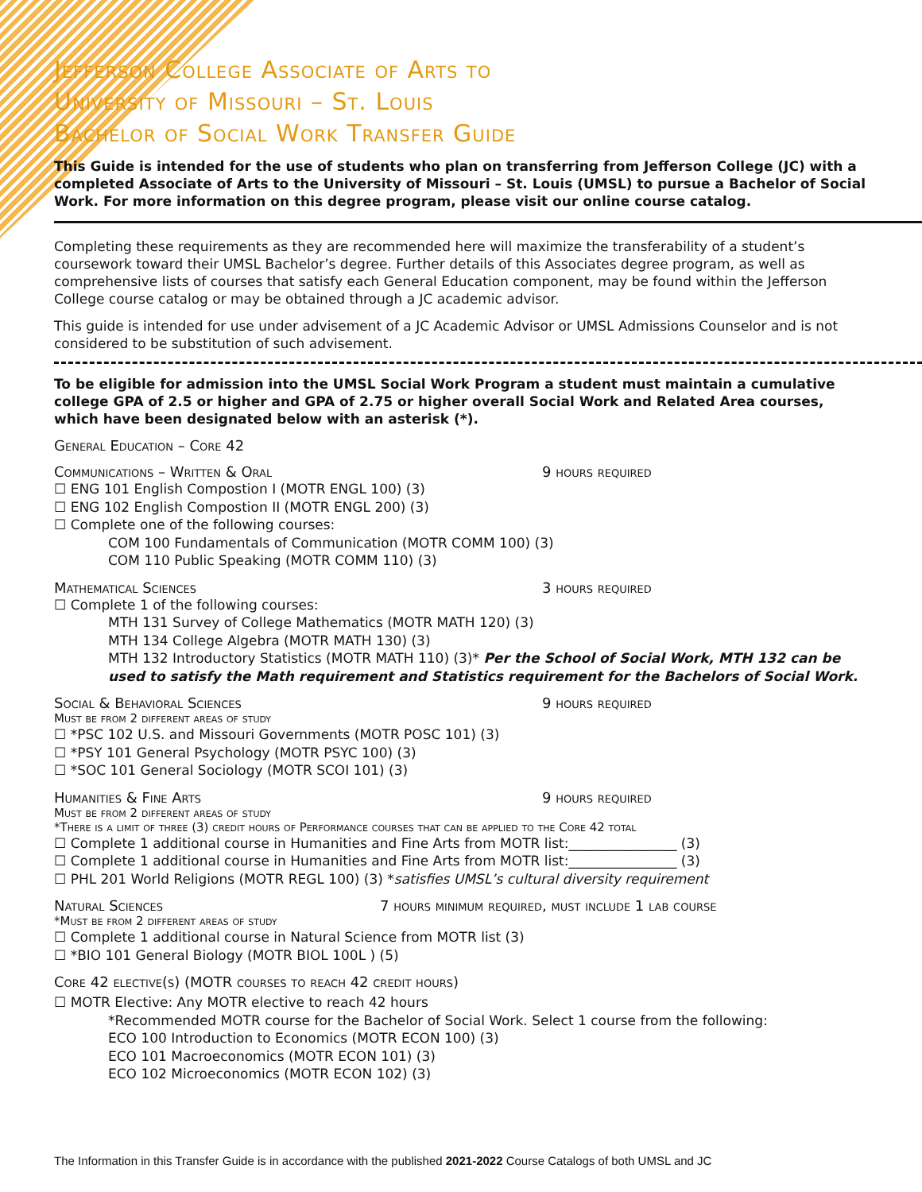Jefferson College Associate of Arts to
University of Missouri – St. Louis
Bachelor of Social Work Transfer Guide
This Guide is intended for the use of students who plan on transferring from Jefferson College (JC) with a completed Associate of Arts to the University of Missouri – St. Louis (UMSL) to pursue a Bachelor of Social Work. For more information on this degree program, please visit our online course catalog.
Completing these requirements as they are recommended here will maximize the transferability of a student’s coursework toward their UMSL Bachelor’s degree. Further details of this Associates degree program, as well as comprehensive lists of courses that satisfy each General Education component, may be found within the Jefferson College course catalog or may be obtained through a JC academic advisor.
This guide is intended for use under advisement of a JC Academic Advisor or UMSL Admissions Counselor and is not considered to be substitution of such advisement.
To be eligible for admission into the UMSL Social Work Program a student must maintain a cumulative college GPA of 2.5 or higher and GPA of 2.75 or higher overall Social Work and Related Area courses, which have been designated below with an asterisk (*).
General Education – Core 42
Communications – Written & Oral 9 hours required
☐ ENG 101 English Compostion I (MOTR ENGL 100) (3)
☐ ENG 102 English Compostion II (MOTR ENGL 200) (3)
☐ Complete one of the following courses:
COM 100 Fundamentals of Communication (MOTR COMM 100) (3)
COM 110 Public Speaking (MOTR COMM 110) (3)
Mathematical Sciences 3 hours required
☐ Complete 1 of the following courses:
MTH 131 Survey of College Mathematics (MOTR MATH 120) (3)
MTH 134 College Algebra (MOTR MATH 130) (3)
MTH 132 Introductory Statistics (MOTR MATH 110) (3)* Per the School of Social Work, MTH 132 can be used to satisfy the Math requirement and Statistics requirement for the Bachelors of Social Work.
Social & Behavioral Sciences 9 hours required
Must be from 2 different areas of study
☐ *PSC 102 U.S. and Missouri Governments (MOTR POSC 101) (3)
☐ *PSY 101 General Psychology (MOTR PSYC 100) (3)
☐ *SOC 101 General Sociology (MOTR SCOI 101) (3)
Humanities & Fine Arts 9 hours required
Must be from 2 different areas of study
*There is a limit of three (3) credit hours of Performance courses that can be applied to the Core 42 total
☐ Complete 1 additional course in Humanities and Fine Arts from MOTR list:________________ (3)
☐ Complete 1 additional course in Humanities and Fine Arts from MOTR list:________________ (3)
☐ PHL 201 World Religions (MOTR REGL 100) (3) *satisfies UMSL’s cultural diversity requirement
Natural Sciences 7 hours minimum required, must include 1 lab course
*Must be from 2 different areas of study
☐ Complete 1 additional course in Natural Science from MOTR list (3)
☐ *BIO 101 General Biology (MOTR BIOL 100L ) (5)
Core 42 elective(s) (MOTR courses to reach 42 credit hours)
☐ MOTR Elective: Any MOTR elective to reach 42 hours
*Recommended MOTR course for the Bachelor of Social Work. Select 1 course from the following:
ECO 100 Introduction to Economics (MOTR ECON 100) (3)
ECO 101 Macroeconomics (MOTR ECON 101) (3)
ECO 102 Microeconomics (MOTR ECON 102) (3)
The Information in this Transfer Guide is in accordance with the published 2021-2022 Course Catalogs of both UMSL and JC